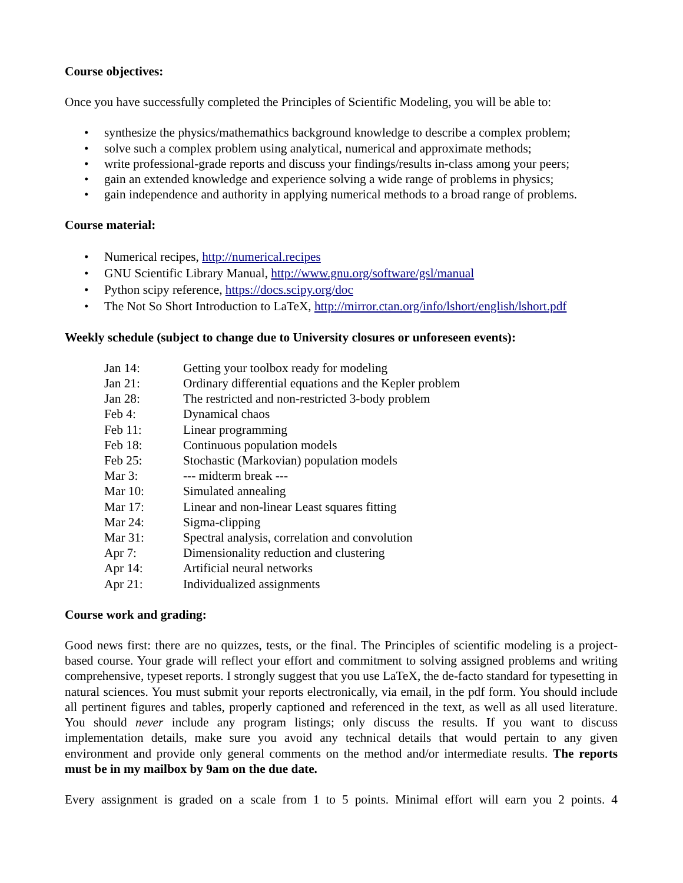Course objectives:
Once you have successfully completed the Principles of Scientific Modeling, you will be able to:
• synthesize the physics/mathemathics background knowledge to describe a complex problem;
• solve such a complex problem using analytical, numerical and approximate methods;
• write professional-grade reports and discuss your findings/results in-class among your peers;
• gain an extended knowledge and experience solving a wide range of problems in physics;
• gain independence and authority in applying numerical methods to a broad range of problems.
Course material:
• Numerical recipes, http://numerical.recipes
• GNU Scientific Library Manual, http://www.gnu.org/software/gsl/manual
• Python scipy reference, https://docs.scipy.org/doc
• The Not So Short Introduction to LaTeX, http://mirror.ctan.org/info/lshort/english/lshort.pdf
Weekly schedule (subject to change due to University closures or unforeseen events):
| Jan 14: | Getting your toolbox ready for modeling |
| Jan 21: | Ordinary differential equations and the Kepler problem |
| Jan 28: | The restricted and non-restricted 3-body problem |
| Feb 4: | Dynamical chaos |
| Feb 11: | Linear programming |
| Feb 18: | Continuous population models |
| Feb 25: | Stochastic (Markovian) population models |
| Mar 3: | --- midterm break --- |
| Mar 10: | Simulated annealing |
| Mar 17: | Linear and non-linear Least squares fitting |
| Mar 24: | Sigma-clipping |
| Mar 31: | Spectral analysis, correlation and convolution |
| Apr 7: | Dimensionality reduction and clustering |
| Apr 14: | Artificial neural networks |
| Apr 21: | Individualized assignments |
Course work and grading:
Good news first: there are no quizzes, tests, or the final. The Principles of scientific modeling is a project-based course. Your grade will reflect your effort and commitment to solving assigned problems and writing comprehensive, typeset reports. I strongly suggest that you use LaTeX, the de-facto standard for typesetting in natural sciences. You must submit your reports electronically, via email, in the pdf form. You should include all pertinent figures and tables, properly captioned and referenced in the text, as well as all used literature. You should never include any program listings; only discuss the results. If you want to discuss implementation details, make sure you avoid any technical details that would pertain to any given environment and provide only general comments on the method and/or intermediate results. The reports must be in my mailbox by 9am on the due date.
Every assignment is graded on a scale from 1 to 5 points. Minimal effort will earn you 2 points. 4